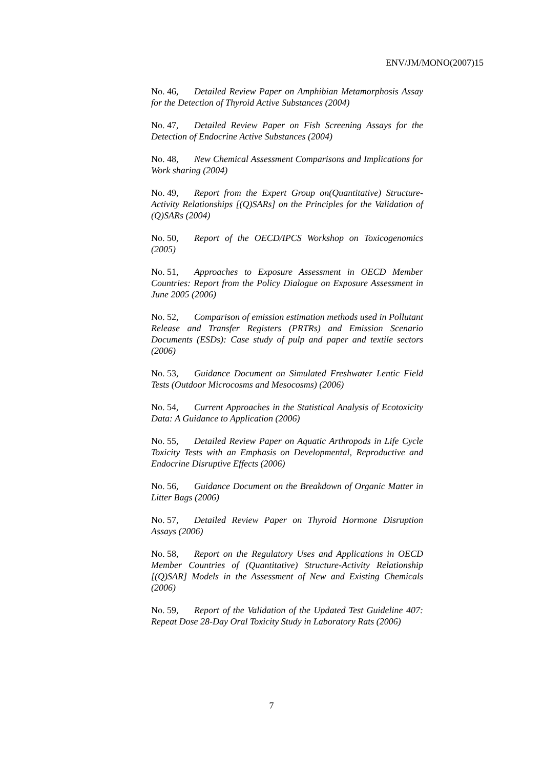ENV/JM/MONO(2007)15
No. 46, Detailed Review Paper on Amphibian Metamorphosis Assay for the Detection of Thyroid Active Substances (2004)
No. 47, Detailed Review Paper on Fish Screening Assays for the Detection of Endocrine Active Substances (2004)
No. 48, New Chemical Assessment Comparisons and Implications for Work sharing (2004)
No. 49, Report from the Expert Group on(Quantitative) Structure-Activity Relationships [(Q)SARs] on the Principles for the Validation of (Q)SARs (2004)
No. 50, Report of the OECD/IPCS Workshop on Toxicogenomics (2005)
No. 51, Approaches to Exposure Assessment in OECD Member Countries: Report from the Policy Dialogue on Exposure Assessment in June 2005 (2006)
No. 52, Comparison of emission estimation methods used in Pollutant Release and Transfer Registers (PRTRs) and Emission Scenario Documents (ESDs): Case study of pulp and paper and textile sectors (2006)
No. 53, Guidance Document on Simulated Freshwater Lentic Field Tests (Outdoor Microcosms and Mesocosms) (2006)
No. 54, Current Approaches in the Statistical Analysis of Ecotoxicity Data: A Guidance to Application (2006)
No. 55, Detailed Review Paper on Aquatic Arthropods in Life Cycle Toxicity Tests with an Emphasis on Developmental, Reproductive and Endocrine Disruptive Effects (2006)
No. 56, Guidance Document on the Breakdown of Organic Matter in Litter Bags (2006)
No. 57, Detailed Review Paper on Thyroid Hormone Disruption Assays (2006)
No. 58, Report on the Regulatory Uses and Applications in OECD Member Countries of (Quantitative) Structure-Activity Relationship [(Q)SAR] Models in the Assessment of New and Existing Chemicals (2006)
No. 59, Report of the Validation of the Updated Test Guideline 407: Repeat Dose 28-Day Oral Toxicity Study in Laboratory Rats (2006)
7